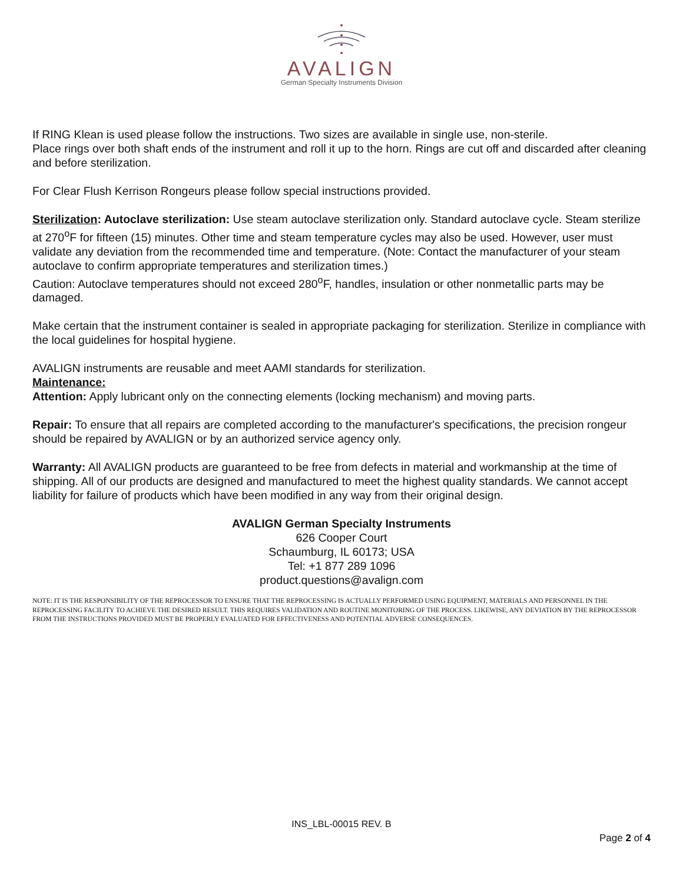AVALIGN
German Specialty Instruments Division
If RING Klean is used please follow the instructions. Two sizes are available in single use, non-sterile.
Place rings over both shaft ends of the instrument and roll it up to the horn. Rings are cut off and discarded after cleaning and before sterilization.
For Clear Flush Kerrison Rongeurs please follow special instructions provided.
Sterilization: Autoclave sterilization: Use steam autoclave sterilization only. Standard autoclave cycle. Steam sterilize at 270<sup>o</sup>F for fifteen (15) minutes. Other time and steam temperature cycles may also be used. However, user must validate any deviation from the recommended time and temperature. (Note: Contact the manufacturer of your steam autoclave to confirm appropriate temperatures and sterilization times.)
Caution: Autoclave temperatures should not exceed 280<sup>o</sup>F, handles, insulation or other nonmetallic parts may be damaged.
Make certain that the instrument container is sealed in appropriate packaging for sterilization. Sterilize in compliance with the local guidelines for hospital hygiene.
AVALIGN instruments are reusable and meet AAMI standards for sterilization.
Maintenance:
Attention: Apply lubricant only on the connecting elements (locking mechanism) and moving parts.
Repair: To ensure that all repairs are completed according to the manufacturer's specifications, the precision rongeur should be repaired by AVALIGN or by an authorized service agency only.
Warranty: All AVALIGN products are guaranteed to be free from defects in material and workmanship at the time of shipping. All of our products are designed and manufactured to meet the highest quality standards. We cannot accept liability for failure of products which have been modified in any way from their original design.
AVALIGN German Specialty Instruments
626 Cooper Court
Schaumburg, IL 60173; USA
Tel: +1 877 289 1096
product.questions@avalign.com
NOTE: IT IS THE RESPONSIBILITY OF THE REPROCESSOR TO ENSURE THAT THE REPROCESSING IS ACTUALLY PERFORMED USING EQUIPMENT, MATERIALS AND PERSONNEL IN THE REPROCESSING FACILITY TO ACHIEVE THE DESIRED RESULT. THIS REQUIRES VALIDATION AND ROUTINE MONITORING OF THE PROCESS. LIKEWISE, ANY DEVIATION BY THE REPROCESSOR FROM THE INSTRUCTIONS PROVIDED MUST BE PROPERLY EVALUATED FOR EFFECTIVENESS AND POTENTIAL ADVERSE CONSEQUENCES.
INS_LBL-00015 REV. B
Page 2 of 4